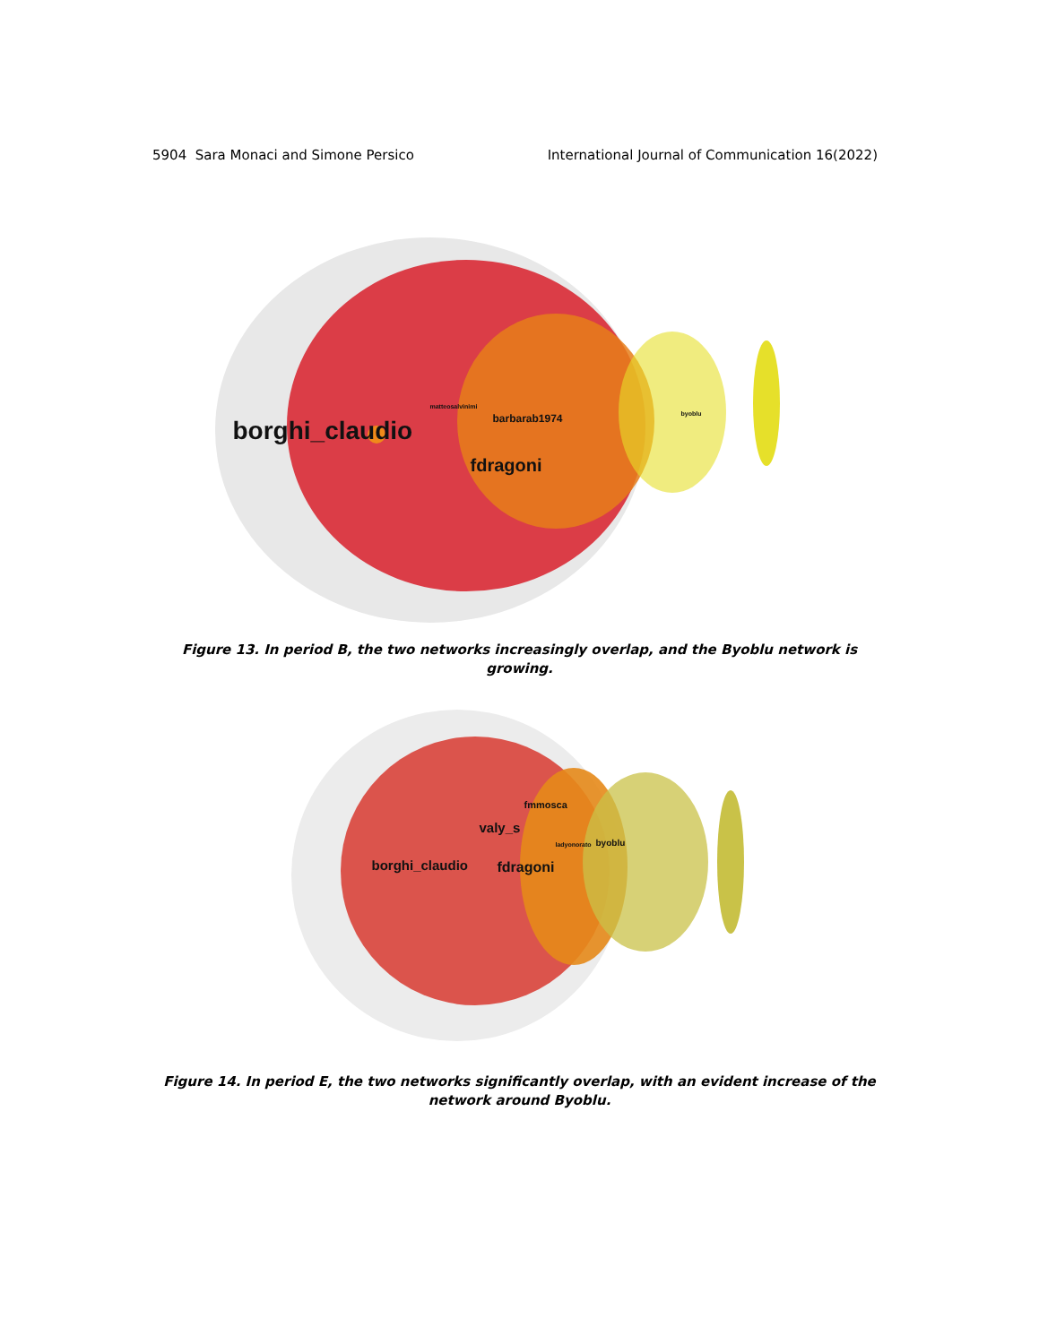5904 Sara Monaci and Simone Persico International Journal of Communication 16(2022)
borghi_claudio
fdragoni
barbarab1974
matteosalvinimi
byoblu
Figure 13. In period B, the two networks increasingly overlap, and the Byoblu network is growing.
borghi_claudio fdragoni
valy_s
fmmosca
byoblu ladyonorato
Figure 14. In period E, the two networks significantly overlap, with an evident increase of the network around Byoblu.